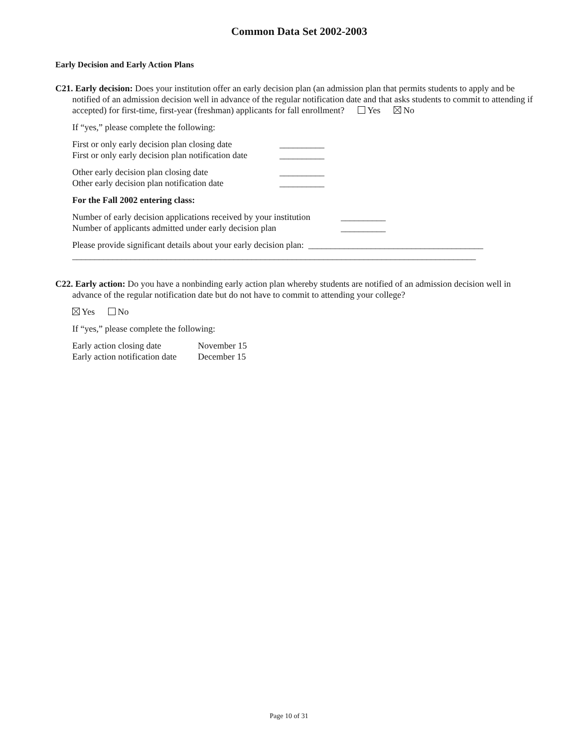Common Data Set 2002-2003
Early Decision and Early Action Plans
C21. Early decision: Does your institution offer an early decision plan (an admission plan that permits students to apply and be notified of an admission decision well in advance of the regular notification date and that asks students to commit to attending if accepted) for first-time, first-year (freshman) applicants for fall enrollment? Yes No
If “yes,” please complete the following:
First or only early decision plan closing date __________
First or only early decision plan notification date __________
Other early decision plan closing date __________
Other early decision plan notification date __________
For the Fall 2002 entering class:
Number of early decision applications received by your institution __________
Number of applicants admitted under early decision plan __________
Please provide significant details about your early decision plan: _______________________________________
__________________________________________________________________________________________
C22. Early action: Do you have a nonbinding early action plan whereby students are notified of an admission decision well in advance of the regular notification date but do not have to commit to attending your college?
Yes No
If “yes,” please complete the following:
Early action closing date November 15
Early action notification date December 15
Page 10 of 31